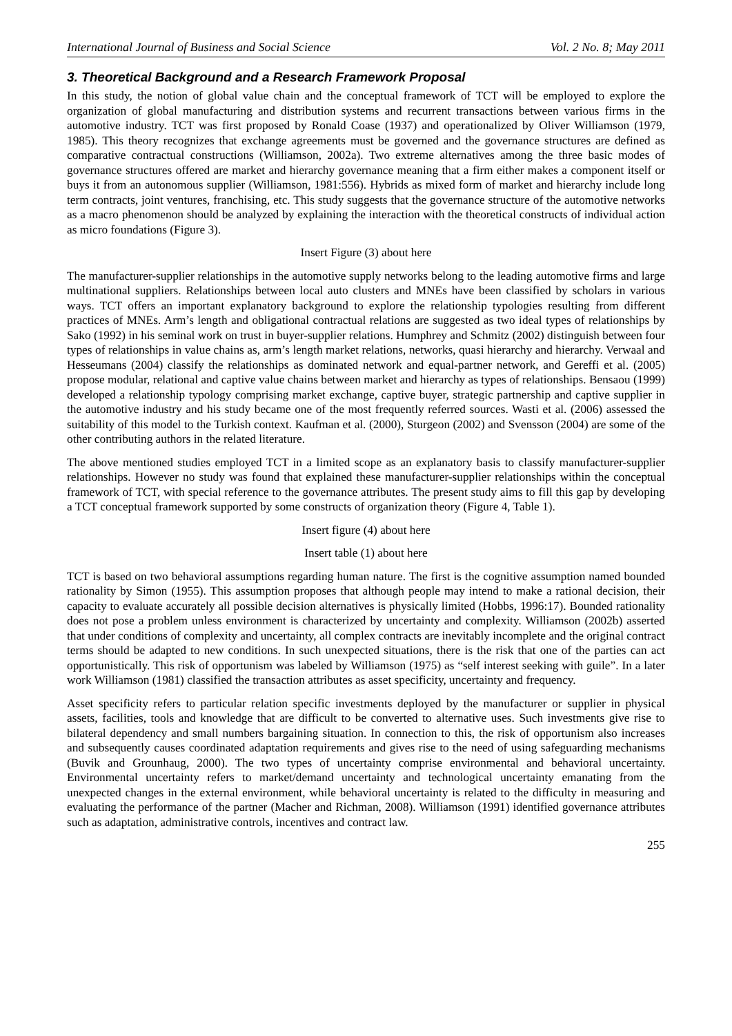International Journal of Business and Social Science Vol. 2 No. 8; May 2011
3. Theoretical Background and a Research Framework Proposal
In this study, the notion of global value chain and the conceptual framework of TCT will be employed to explore the organization of global manufacturing and distribution systems and recurrent transactions between various firms in the automotive industry. TCT was first proposed by Ronald Coase (1937) and operationalized by Oliver Williamson (1979, 1985). This theory recognizes that exchange agreements must be governed and the governance structures are defined as comparative contractual constructions (Williamson, 2002a). Two extreme alternatives among the three basic modes of governance structures offered are market and hierarchy governance meaning that a firm either makes a component itself or buys it from an autonomous supplier (Williamson, 1981:556). Hybrids as mixed form of market and hierarchy include long term contracts, joint ventures, franchising, etc. This study suggests that the governance structure of the automotive networks as a macro phenomenon should be analyzed by explaining the interaction with the theoretical constructs of individual action as micro foundations (Figure 3).
Insert Figure (3) about here
The manufacturer-supplier relationships in the automotive supply networks belong to the leading automotive firms and large multinational suppliers. Relationships between local auto clusters and MNEs have been classified by scholars in various ways. TCT offers an important explanatory background to explore the relationship typologies resulting from different practices of MNEs. Arm’s length and obligational contractual relations are suggested as two ideal types of relationships by Sako (1992) in his seminal work on trust in buyer-supplier relations. Humphrey and Schmitz (2002) distinguish between four types of relationships in value chains as, arm’s length market relations, networks, quasi hierarchy and hierarchy. Verwaal and Hesseumans (2004) classify the relationships as dominated network and equal-partner network, and Gereffi et al. (2005) propose modular, relational and captive value chains between market and hierarchy as types of relationships. Bensaou (1999) developed a relationship typology comprising market exchange, captive buyer, strategic partnership and captive supplier in the automotive industry and his study became one of the most frequently referred sources. Wasti et al. (2006) assessed the suitability of this model to the Turkish context. Kaufman et al. (2000), Sturgeon (2002) and Svensson (2004) are some of the other contributing authors in the related literature.
The above mentioned studies employed TCT in a limited scope as an explanatory basis to classify manufacturer-supplier relationships. However no study was found that explained these manufacturer-supplier relationships within the conceptual framework of TCT, with special reference to the governance attributes. The present study aims to fill this gap by developing a TCT conceptual framework supported by some constructs of organization theory (Figure 4, Table 1).
Insert figure (4) about here
Insert table (1) about here
TCT is based on two behavioral assumptions regarding human nature. The first is the cognitive assumption named bounded rationality by Simon (1955). This assumption proposes that although people may intend to make a rational decision, their capacity to evaluate accurately all possible decision alternatives is physically limited (Hobbs, 1996:17). Bounded rationality does not pose a problem unless environment is characterized by uncertainty and complexity. Williamson (2002b) asserted that under conditions of complexity and uncertainty, all complex contracts are inevitably incomplete and the original contract terms should be adapted to new conditions. In such unexpected situations, there is the risk that one of the parties can act opportunistically. This risk of opportunism was labeled by Williamson (1975) as “self interest seeking with guile”. In a later work Williamson (1981) classified the transaction attributes as asset specificity, uncertainty and frequency.
Asset specificity refers to particular relation specific investments deployed by the manufacturer or supplier in physical assets, facilities, tools and knowledge that are difficult to be converted to alternative uses. Such investments give rise to bilateral dependency and small numbers bargaining situation. In connection to this, the risk of opportunism also increases and subsequently causes coordinated adaptation requirements and gives rise to the need of using safeguarding mechanisms (Buvik and Grounhaug, 2000). The two types of uncertainty comprise environmental and behavioral uncertainty. Environmental uncertainty refers to market/demand uncertainty and technological uncertainty emanating from the unexpected changes in the external environment, while behavioral uncertainty is related to the difficulty in measuring and evaluating the performance of the partner (Macher and Richman, 2008). Williamson (1991) identified governance attributes such as adaptation, administrative controls, incentives and contract law.
255